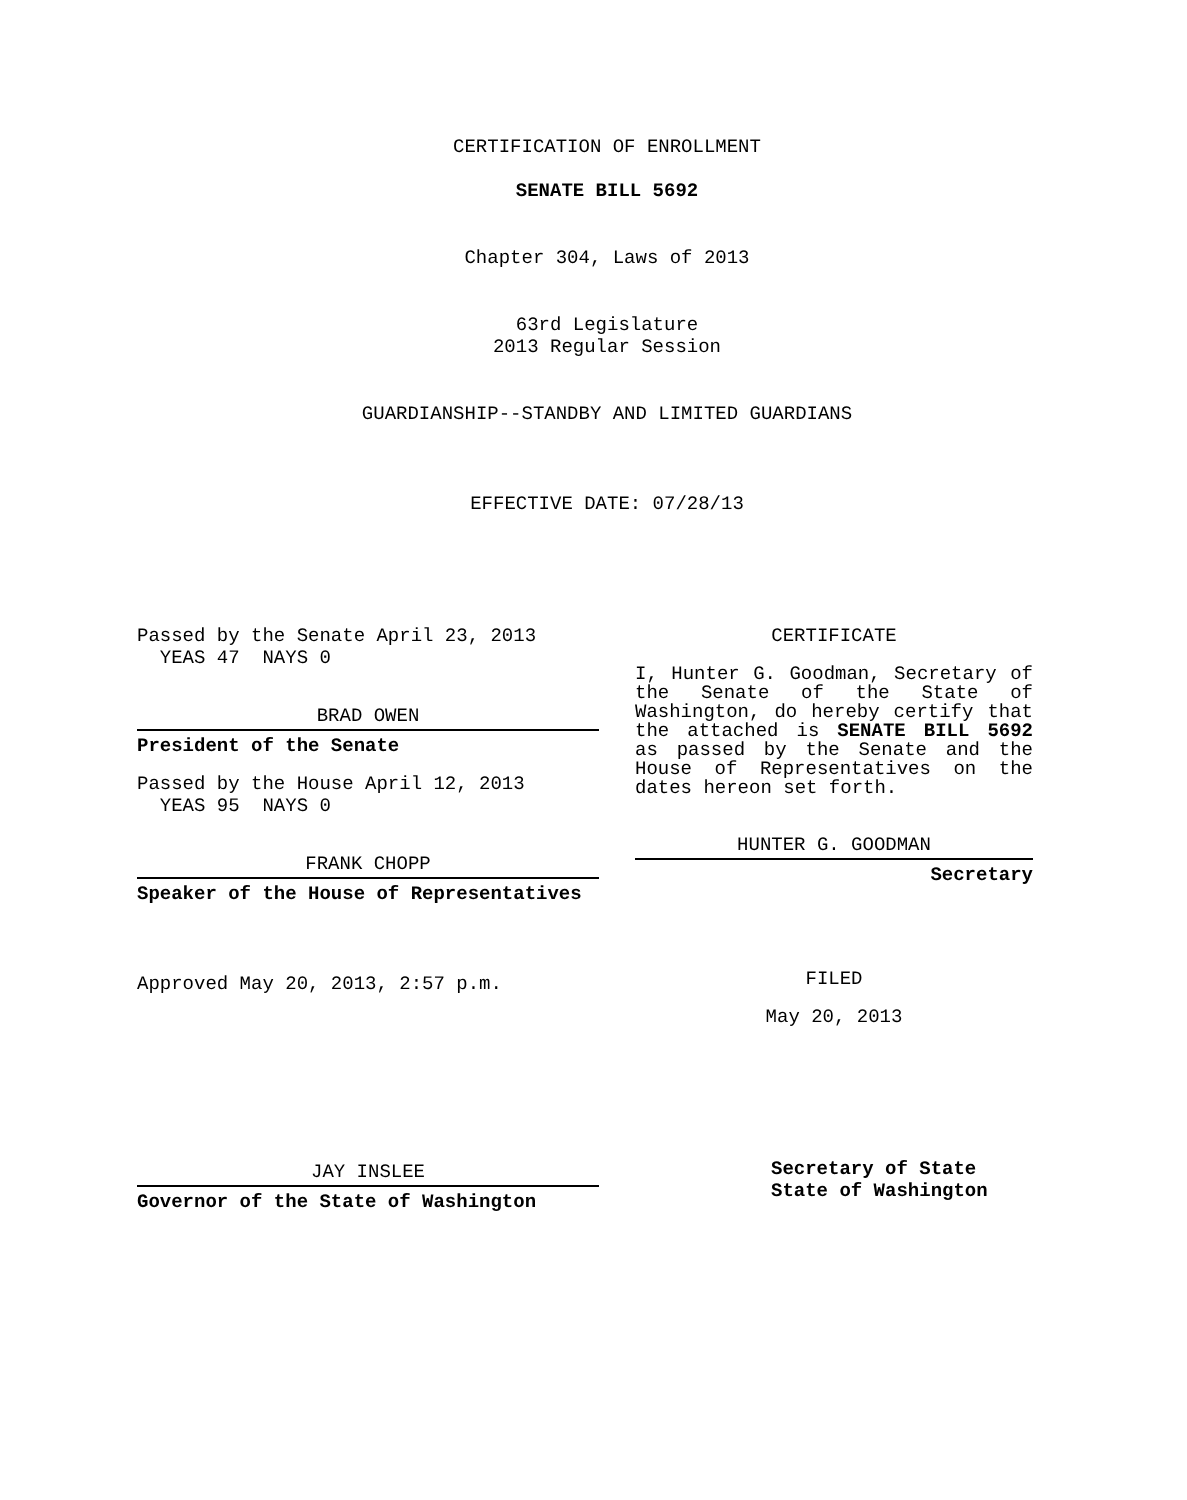CERTIFICATION OF ENROLLMENT
SENATE BILL 5692
Chapter 304, Laws of 2013
63rd Legislature
2013 Regular Session
GUARDIANSHIP--STANDBY AND LIMITED GUARDIANS
EFFECTIVE DATE: 07/28/13
Passed by the Senate April 23, 2013
YEAS 47 NAYS 0
BRAD OWEN
President of the Senate
Passed by the House April 12, 2013
YEAS 95 NAYS 0
FRANK CHOPP
Speaker of the House of Representatives
Approved May 20, 2013, 2:57 p.m.
JAY INSLEE
Governor of the State of Washington
CERTIFICATE
I, Hunter G. Goodman, Secretary of the Senate of the State of Washington, do hereby certify that the attached is SENATE BILL 5692 as passed by the Senate and the House of Representatives on the dates hereon set forth.
HUNTER G. GOODMAN
Secretary
FILED
May 20, 2013
Secretary of State
State of Washington